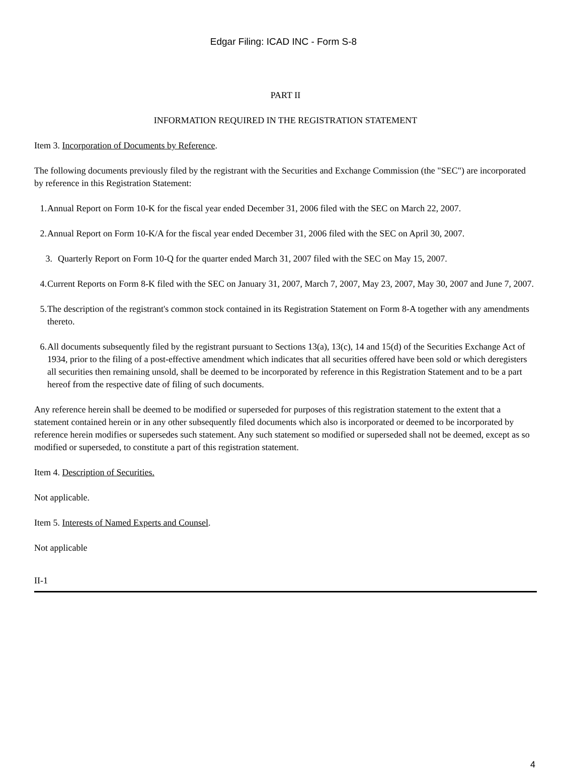Edgar Filing: ICAD INC - Form S-8
PART II
INFORMATION REQUIRED IN THE REGISTRATION STATEMENT
Item 3. Incorporation of Documents by Reference.
The following documents previously filed by the registrant with the Securities and Exchange Commission (the "SEC") are incorporated by reference in this Registration Statement:
1. Annual Report on Form 10-K for the fiscal year ended December 31, 2006 filed with the SEC on March 22, 2007.
2. Annual Report on Form 10-K/A for the fiscal year ended December 31, 2006 filed with the SEC on April 30, 2007.
3. Quarterly Report on Form 10-Q for the quarter ended March 31, 2007 filed with the SEC on May 15, 2007.
4. Current Reports on Form 8-K filed with the SEC on January 31, 2007, March 7, 2007, May 23, 2007, May 30, 2007 and June 7, 2007.
5. The description of the registrant's common stock contained in its Registration Statement on Form 8-A together with any amendments thereto.
6. All documents subsequently filed by the registrant pursuant to Sections 13(a), 13(c), 14 and 15(d) of the Securities Exchange Act of 1934, prior to the filing of a post-effective amendment which indicates that all securities offered have been sold or which deregisters all securities then remaining unsold, shall be deemed to be incorporated by reference in this Registration Statement and to be a part hereof from the respective date of filing of such documents.
Any reference herein shall be deemed to be modified or superseded for purposes of this registration statement to the extent that a statement contained herein or in any other subsequently filed documents which also is incorporated or deemed to be incorporated by reference herein modifies or supersedes such statement. Any such statement so modified or superseded shall not be deemed, except as so modified or superseded, to constitute a part of this registration statement.
Item 4. Description of Securities.
Not applicable.
Item 5. Interests of Named Experts and Counsel.
Not applicable
II-1
4